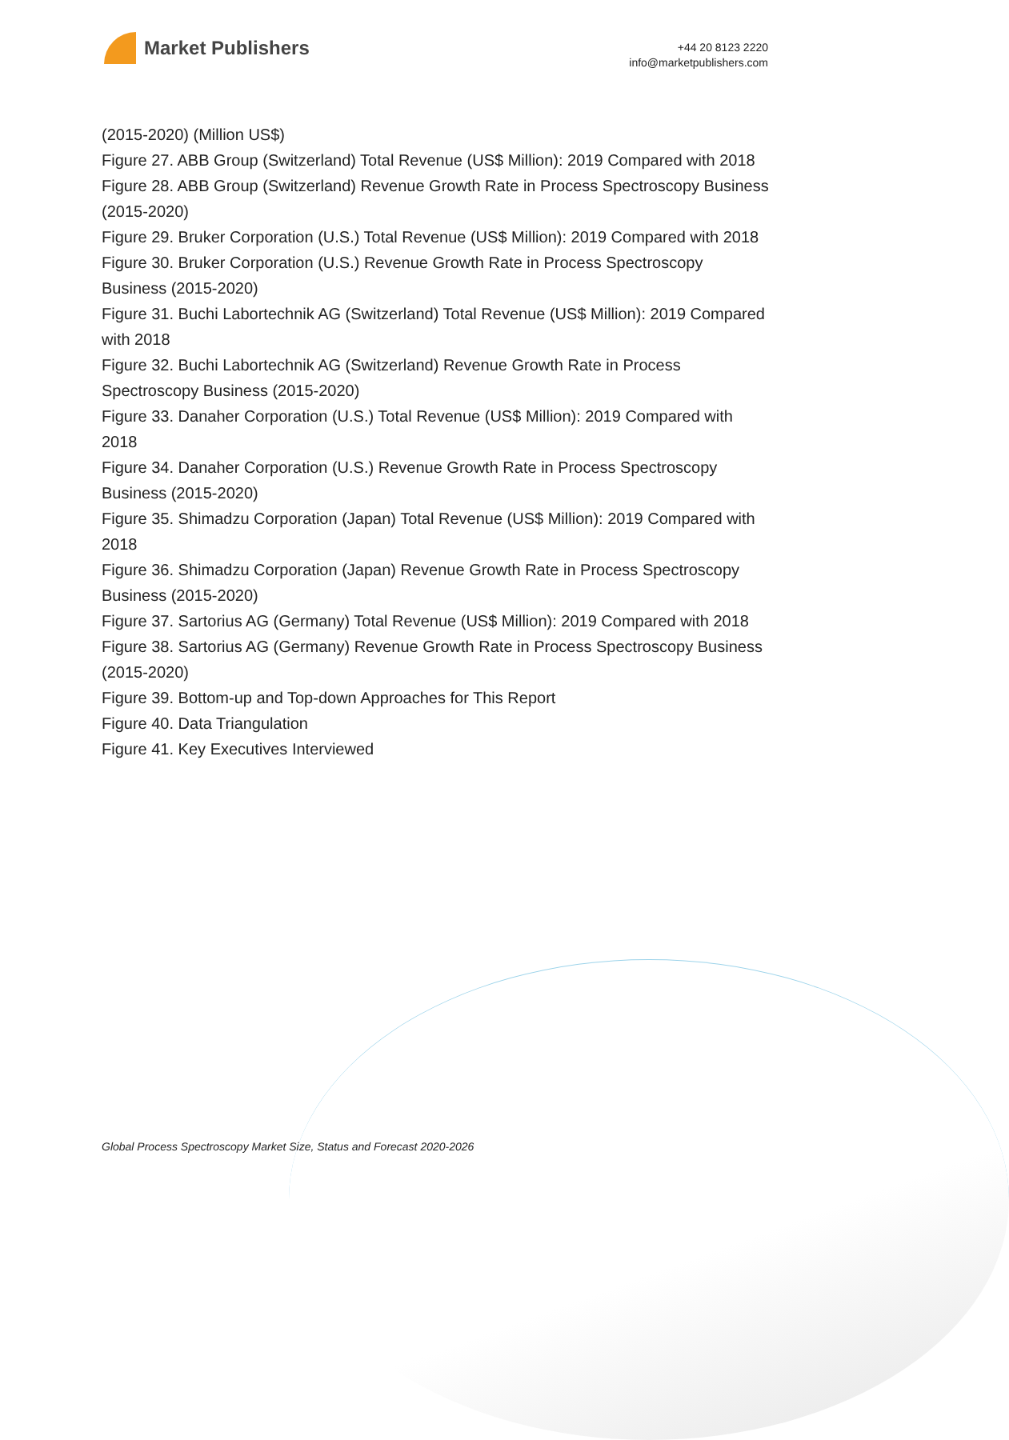Market Publishers
+44 20 8123 2220
info@marketpublishers.com
(2015-2020) (Million US$)
Figure 27. ABB Group (Switzerland) Total Revenue (US$ Million): 2019 Compared with 2018
Figure 28. ABB Group (Switzerland) Revenue Growth Rate in Process Spectroscopy Business (2015-2020)
Figure 29. Bruker Corporation (U.S.) Total Revenue (US$ Million): 2019 Compared with 2018
Figure 30. Bruker Corporation (U.S.) Revenue Growth Rate in Process Spectroscopy Business (2015-2020)
Figure 31. Buchi Labortechnik AG (Switzerland) Total Revenue (US$ Million): 2019 Compared with 2018
Figure 32. Buchi Labortechnik AG (Switzerland) Revenue Growth Rate in Process Spectroscopy Business (2015-2020)
Figure 33. Danaher Corporation (U.S.) Total Revenue (US$ Million): 2019 Compared with 2018
Figure 34. Danaher Corporation (U.S.) Revenue Growth Rate in Process Spectroscopy Business (2015-2020)
Figure 35. Shimadzu Corporation (Japan) Total Revenue (US$ Million): 2019 Compared with 2018
Figure 36. Shimadzu Corporation (Japan) Revenue Growth Rate in Process Spectroscopy Business (2015-2020)
Figure 37. Sartorius AG (Germany) Total Revenue (US$ Million): 2019 Compared with 2018
Figure 38. Sartorius AG (Germany) Revenue Growth Rate in Process Spectroscopy Business (2015-2020)
Figure 39. Bottom-up and Top-down Approaches for This Report
Figure 40. Data Triangulation
Figure 41. Key Executives Interviewed
Global Process Spectroscopy Market Size, Status and Forecast 2020-2026